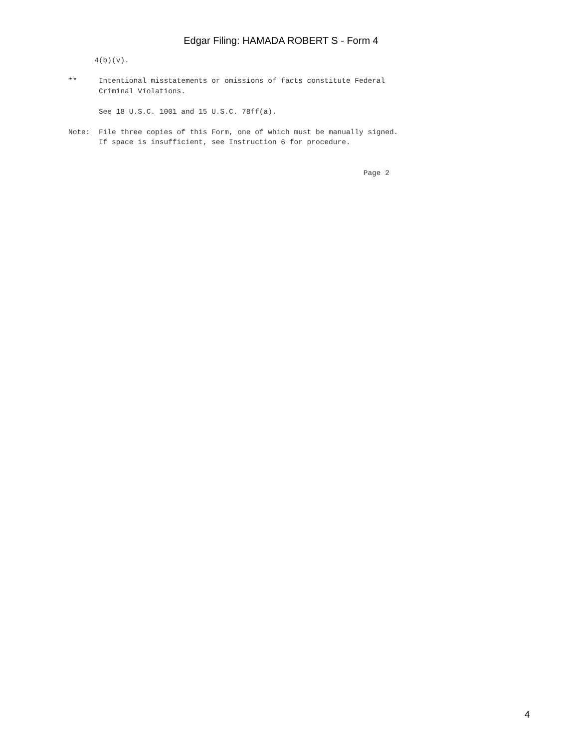Edgar Filing: HAMADA ROBERT S - Form 4
      4(b)(v).

**     Intentional misstatements or omissions of facts constitute Federal
       Criminal Violations.

       See 18 U.S.C. 1001 and 15 U.S.C. 78ff(a).

Note:  File three copies of this Form, one of which must be manually signed.
       If space is insufficient, see Instruction 6 for procedure.


                                                                    Page 2
4